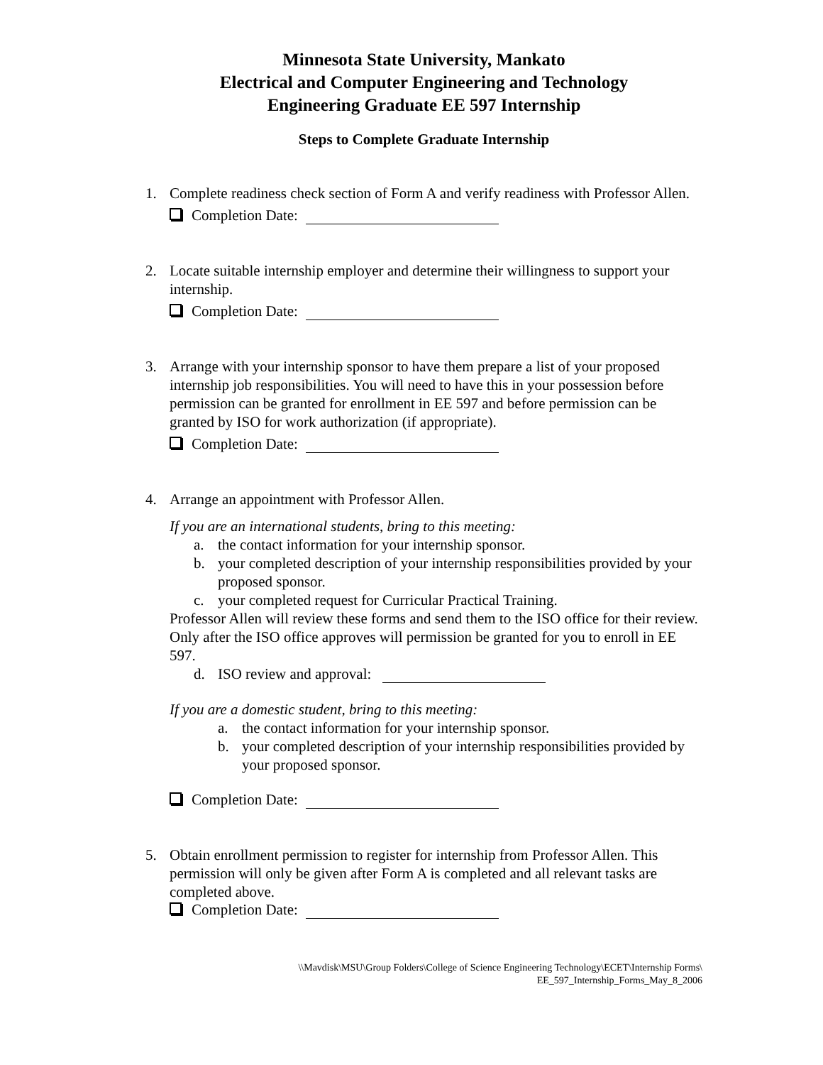Minnesota State University, Mankato
Electrical and Computer Engineering and Technology
Engineering Graduate EE 597 Internship
Steps to Complete Graduate Internship
1. Complete readiness check section of Form A and verify readiness with Professor Allen.
Completion Date:
2. Locate suitable internship employer and determine their willingness to support your internship.
Completion Date:
3. Arrange with your internship sponsor to have them prepare a list of your proposed internship job responsibilities. You will need to have this in your possession before permission can be granted for enrollment in EE 597 and before permission can be granted by ISO for work authorization (if appropriate).
Completion Date:
4. Arrange an appointment with Professor Allen.
If you are an international students, bring to this meeting:
a. the contact information for your internship sponsor.
b. your completed description of your internship responsibilities provided by your proposed sponsor.
c. your completed request for Curricular Practical Training.
Professor Allen will review these forms and send them to the ISO office for their review. Only after the ISO office approves will permission be granted for you to enroll in EE 597.
d. ISO review and approval:
If you are a domestic student, bring to this meeting:
a. the contact information for your internship sponsor.
b. your completed description of your internship responsibilities provided by your proposed sponsor.
Completion Date:
5. Obtain enrollment permission to register for internship from Professor Allen. This permission will only be given after Form A is completed and all relevant tasks are completed above.
Completion Date:
\\Mavdisk\MSU\Group Folders\College of Science Engineering Technology\ECET\Internship Forms\
EE_597_Internship_Forms_May_8_2006